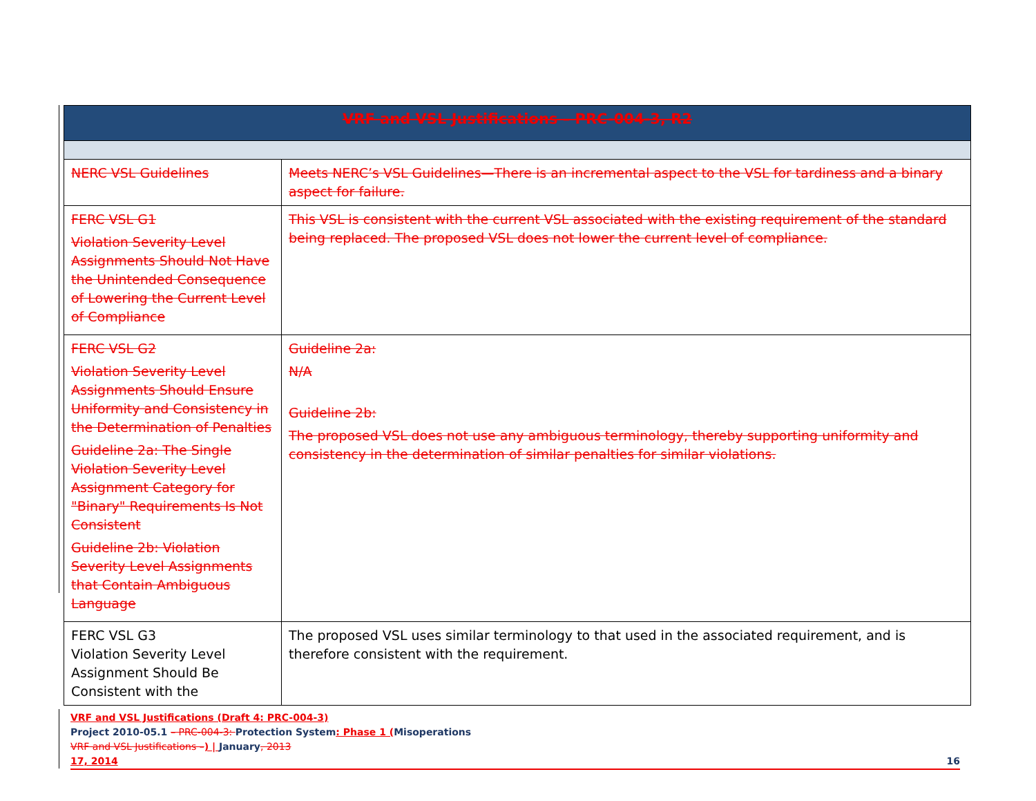| VRF and VSL Justifications – PRC-004-3, R2 | |
| --- | --- |
| NERC VSL Guidelines | Meets NERC’s VSL Guidelines—There is an incremental aspect to the VSL for tardiness and a binary aspect for failure. |
| FERC VSL G1 Violation Severity Level Assignments Should Not Have the Unintended Consequence of Lowering the Current Level of Compliance | This VSL is consistent with the current VSL associated with the existing requirement of the standard being replaced. The proposed VSL does not lower the current level of compliance. |
| FERC VSL G2 Violation Severity Level Assignments Should Ensure Uniformity and Consistency in the Determination of Penalties Guideline 2a: The Single Violation Severity Level Assignment Category for "Binary" Requirements Is Not Consistent Guideline 2b: Violation Severity Level Assignments that Contain Ambiguous Language | Guideline 2a: N/A Guideline 2b: The proposed VSL does not use any ambiguous terminology, thereby supporting uniformity and consistency in the determination of similar penalties for similar violations. |
| FERC VSL G3 Violation Severity Level Assignment Should Be Consistent with the | The proposed VSL uses similar terminology to that used in the associated requirement, and is therefore consistent with the requirement. |
VRF and VSL Justifications (Draft 4: PRC-004-3)
Project 2010-05.1 – PRC-004-3: Protection System: Phase 1 (Misoperations
VRF and VSL Justifications –) | January, 2013
17, 2014 16